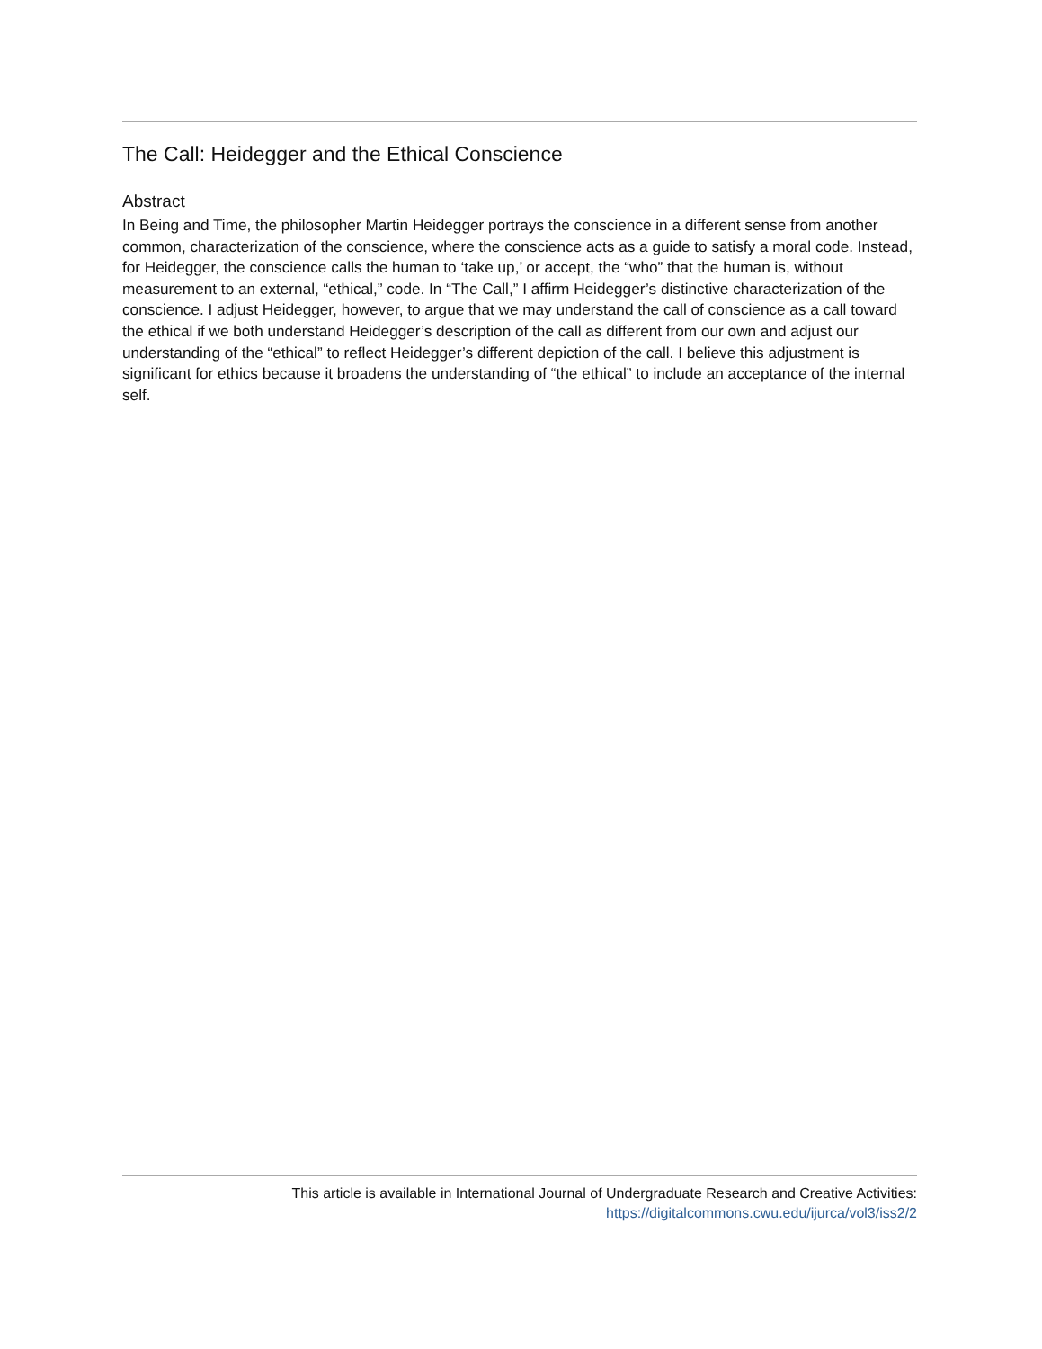The Call: Heidegger and the Ethical Conscience
Abstract
In Being and Time, the philosopher Martin Heidegger portrays the conscience in a different sense from another common, characterization of the conscience, where the conscience acts as a guide to satisfy a moral code. Instead, for Heidegger, the conscience calls the human to ‘take up,’ or accept, the “who” that the human is, without measurement to an external, “ethical,” code. In “The Call,” I affirm Heidegger’s distinctive characterization of the conscience. I adjust Heidegger, however, to argue that we may understand the call of conscience as a call toward the ethical if we both understand Heidegger’s description of the call as different from our own and adjust our understanding of the “ethical” to reflect Heidegger’s different depiction of the call. I believe this adjustment is significant for ethics because it broadens the understanding of “the ethical” to include an acceptance of the internal self.
This article is available in International Journal of Undergraduate Research and Creative Activities:
https://digitalcommons.cwu.edu/ijurca/vol3/iss2/2